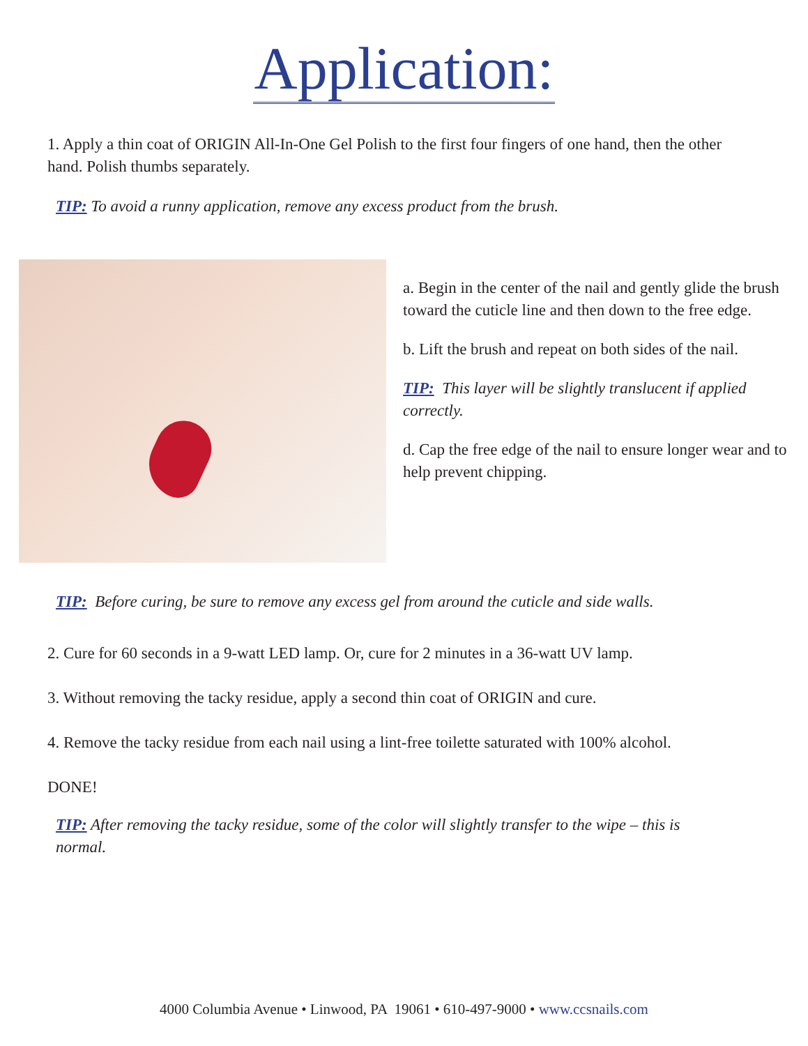Application:
1. Apply a thin coat of ORIGIN All-In-One Gel Polish to the first four fingers of one hand, then the other hand. Polish thumbs separately.
TIP: To avoid a runny application, remove any excess product from the brush.
a. Begin in the center of the nail and gently glide the brush toward the cuticle line and then down to the free edge.
b. Lift the brush and repeat on both sides of the nail.
TIP: This layer will be slightly translucent if applied correctly.
d. Cap the free edge of the nail to ensure longer wear and to help prevent chipping.
TIP: Before curing, be sure to remove any excess gel from around the cuticle and side walls.
2. Cure for 60 seconds in a 9-watt LED lamp. Or, cure for 2 minutes in a 36-watt UV lamp.
3. Without removing the tacky residue, apply a second thin coat of ORIGIN and cure.
4. Remove the tacky residue from each nail using a lint-free toilette saturated with 100% alcohol.
DONE!
TIP: After removing the tacky residue, some of the color will slightly transfer to the wipe – this is normal.
4000 Columbia Avenue • Linwood, PA 19061 • 610-497-9000 • www.ccsnails.com